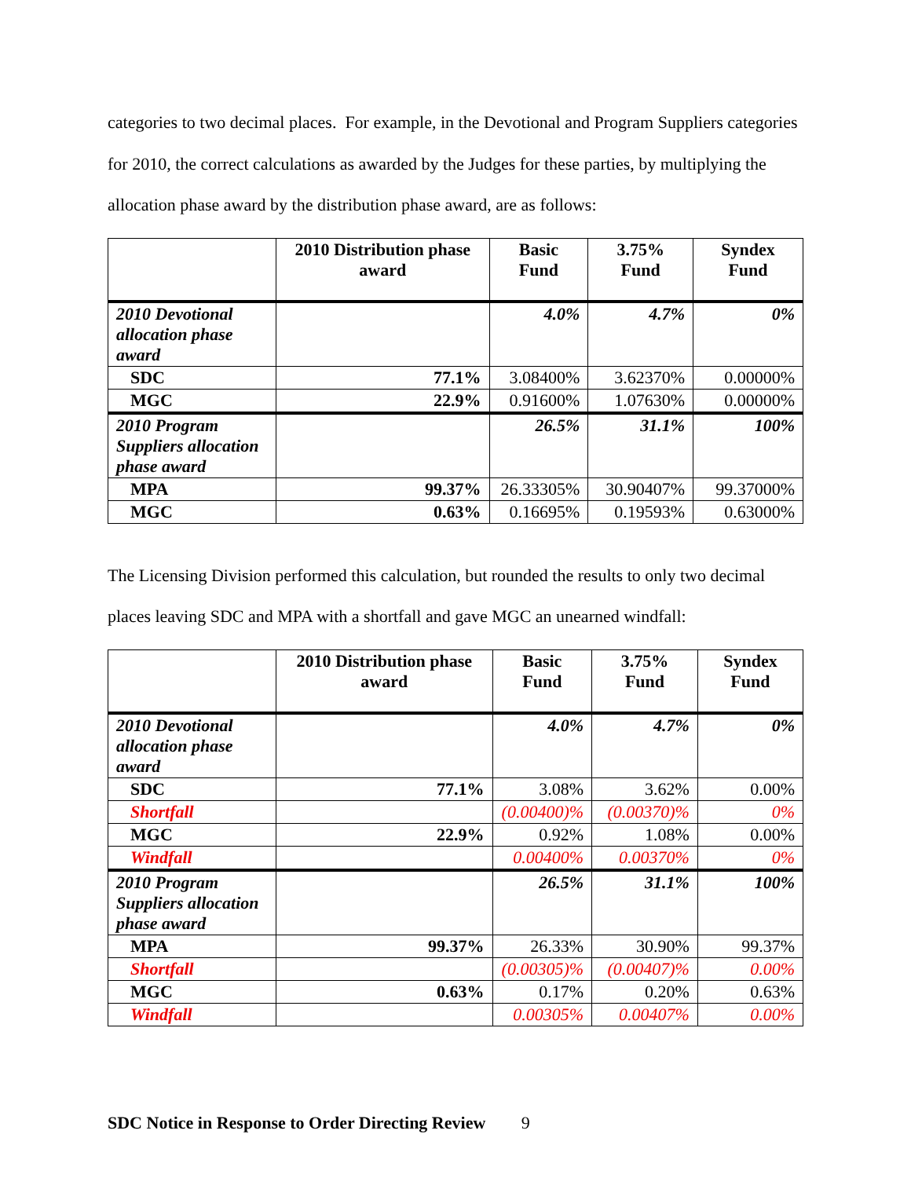categories to two decimal places. For example, in the Devotional and Program Suppliers categories for 2010, the correct calculations as awarded by the Judges for these parties, by multiplying the allocation phase award by the distribution phase award, are as follows:
| | 2010 Distribution phase award | Basic Fund | 3.75% Fund | Syndex Fund |
| --- | --- | --- | --- | --- |
| 2010 Devotional allocation phase award | | 4.0% | 4.7% | 0% |
| SDC | 77.1% | 3.08400% | 3.62370% | 0.00000% |
| MGC | 22.9% | 0.91600% | 1.07630% | 0.00000% |
| 2010 Program Suppliers allocation phase award | | 26.5% | 31.1% | 100% |
| MPA | 99.37% | 26.33305% | 30.90407% | 99.37000% |
| MGC | 0.63% | 0.16695% | 0.19593% | 0.63000% |
The Licensing Division performed this calculation, but rounded the results to only two decimal places leaving SDC and MPA with a shortfall and gave MGC an unearned windfall:
| | 2010 Distribution phase award | Basic Fund | 3.75% Fund | Syndex Fund |
| --- | --- | --- | --- | --- |
| 2010 Devotional allocation phase award | | 4.0% | 4.7% | 0% |
| SDC | 77.1% | 3.08% | 3.62% | 0.00% |
| Shortfall | | (0.00400)% | (0.00370)% | 0% |
| MGC | 22.9% | 0.92% | 1.08% | 0.00% |
| Windfall | | 0.00400% | 0.00370% | 0% |
| 2010 Program Suppliers allocation phase award | | 26.5% | 31.1% | 100% |
| MPA | 99.37% | 26.33% | 30.90% | 99.37% |
| Shortfall | | (0.00305)% | (0.00407)% | 0.00% |
| MGC | 0.63% | 0.17% | 0.20% | 0.63% |
| Windfall | | 0.00305% | 0.00407% | 0.00% |
SDC Notice in Response to Order Directing Review 9